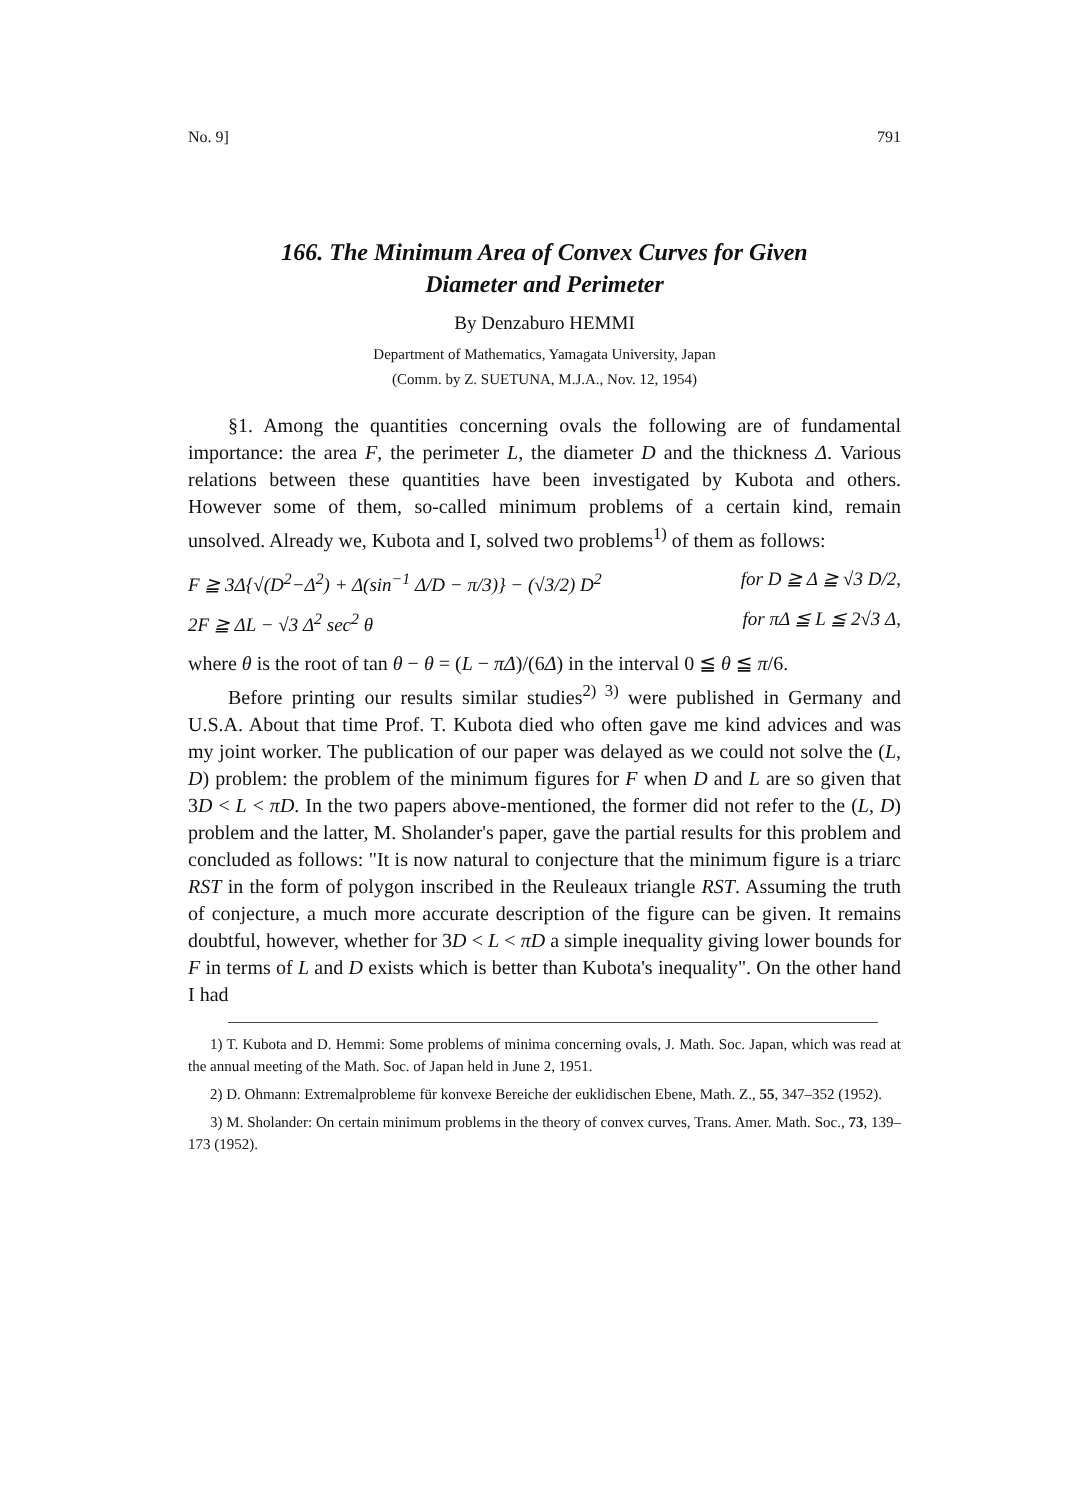No. 9] 791
166. The Minimum Area of Convex Curves for Given
Diameter and Perimeter
By Denzaburo HEMMI
Department of Mathematics, Yamagata University, Japan
(Comm. by Z. SUETUNA, M.J.A., Nov. 12, 1954)
§1. Among the quantities concerning ovals the following are of fundamental importance: the area F, the perimeter L, the diameter D and the thickness Δ. Various relations between these quantities have been investigated by Kubota and others. However some of them, so-called minimum problems of a certain kind, remain unsolved. Already we, Kubota and I, solved two problems<sup>1)</sup> of them as follows:
F ≧ 3Δ{√(D<sup>2</sup>−Δ<sup>2</sup>) + Δ(sin<sup>−1</sup> Δ/D − π/3)} − (√3/2) D<sup>2</sup> for D ≧ Δ ≧ √3 D/2,
2F ≧ ΔL − √3 Δ<sup>2</sup> sec<sup>2</sup> θ for πΔ ≦ L ≦ 2√3 Δ,
where θ is the root of tan θ − θ = (L − πΔ)/(6Δ) in the interval 0 ≦ θ ≦ π/6.
Before printing our results similar studies<sup>2) 3)</sup> were published in Germany and U.S.A. About that time Prof. T. Kubota died who often gave me kind advices and was my joint worker. The publication of our paper was delayed as we could not solve the (L, D) problem: the problem of the minimum figures for F when D and L are so given that 3D < L < πD. In the two papers above-mentioned, the former did not refer to the (L, D) problem and the latter, M. Sholander's paper, gave the partial results for this problem and concluded as follows: "It is now natural to conjecture that the minimum figure is a triarc RST in the form of polygon inscribed in the Reuleaux triangle RST. Assuming the truth of conjecture, a much more accurate description of the figure can be given. It remains doubtful, however, whether for 3D < L < πD a simple inequality giving lower bounds for F in terms of L and D exists which is better than Kubota's inequality". On the other hand I had
1) T. Kubota and D. Hemmi: Some problems of minima concerning ovals, J. Math. Soc. Japan, which was read at the annual meeting of the Math. Soc. of Japan held in June 2, 1951.
2) D. Ohmann: Extremalprobleme für konvexe Bereiche der euklidischen Ebene, Math. Z., 55, 347–352 (1952).
3) M. Sholander: On certain minimum problems in the theory of convex curves, Trans. Amer. Math. Soc., 73, 139–173 (1952).